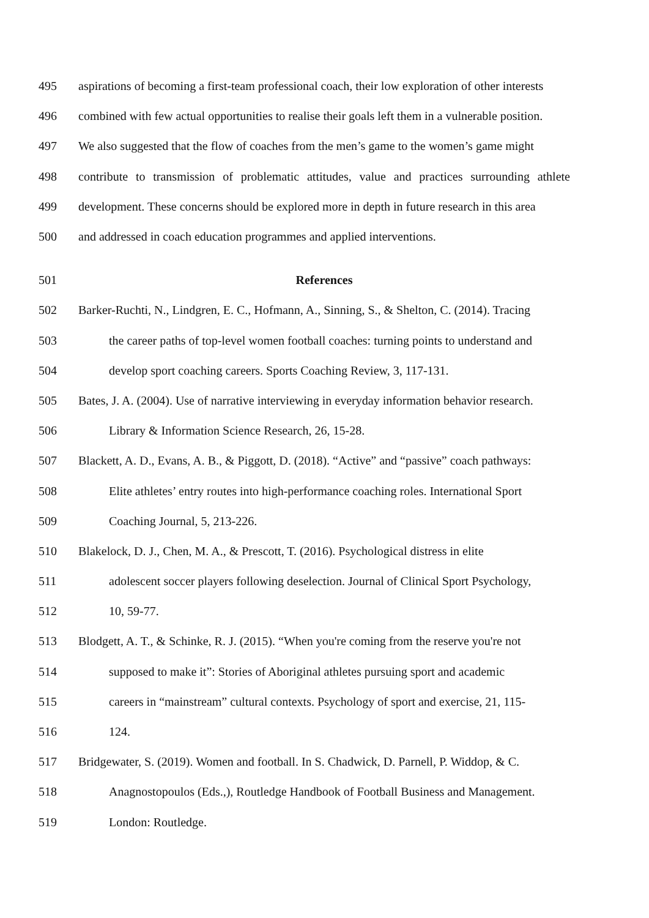495 aspirations of becoming a first-team professional coach, their low exploration of other interests
496 combined with few actual opportunities to realise their goals left them in a vulnerable position.
497 We also suggested that the flow of coaches from the men’s game to the women’s game might
498 contribute to transmission of problematic attitudes, value and practices surrounding athlete
499 development. These concerns should be explored more in depth in future research in this area
500 and addressed in coach education programmes and applied interventions.
501 References
502 Barker-Ruchti, N., Lindgren, E. C., Hofmann, A., Sinning, S., & Shelton, C. (2014). Tracing
503 the career paths of top-level women football coaches: turning points to understand and
504 develop sport coaching careers. Sports Coaching Review, 3, 117-131.
505 Bates, J. A. (2004). Use of narrative interviewing in everyday information behavior research.
506 Library & Information Science Research, 26, 15-28.
507 Blackett, A. D., Evans, A. B., & Piggott, D. (2018). “Active” and “passive” coach pathways:
508 Elite athletes’ entry routes into high-performance coaching roles. International Sport
509 Coaching Journal, 5, 213-226.
510 Blakelock, D. J., Chen, M. A., & Prescott, T. (2016). Psychological distress in elite
511 adolescent soccer players following deselection. Journal of Clinical Sport Psychology,
512 10, 59-77.
513 Blodgett, A. T., & Schinke, R. J. (2015). “When you're coming from the reserve you're not
514 supposed to make it”: Stories of Aboriginal athletes pursuing sport and academic
515 careers in “mainstream” cultural contexts. Psychology of sport and exercise, 21, 115-
516 124.
517 Bridgewater, S. (2019). Women and football. In S. Chadwick, D. Parnell, P. Widdop, & C.
518 Anagnostopoulos (Eds.,), Routledge Handbook of Football Business and Management.
519 London: Routledge.